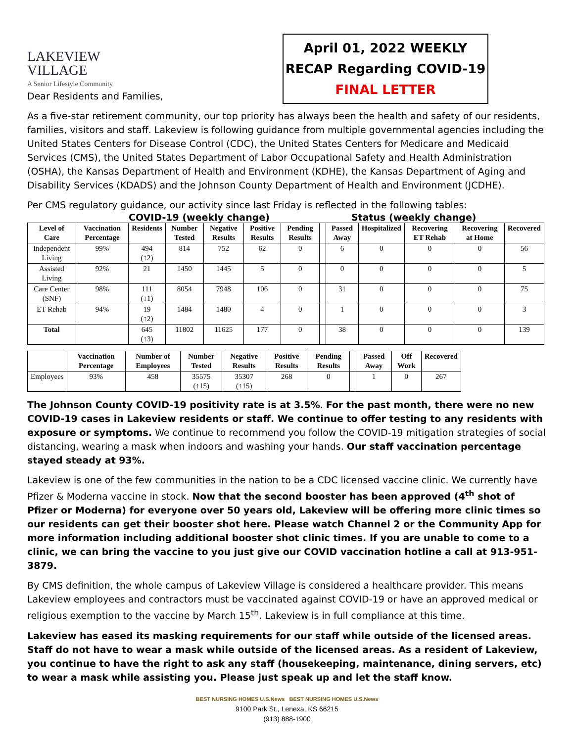LAKEVIEW VILLAGE
A Senior Lifestyle Community
April 01, 2022 WEEKLY
RECAP Regarding COVID-19
FINAL LETTER
Dear Residents and Families,
As a five-star retirement community, our top priority has always been the health and safety of our residents, families, visitors and staff. Lakeview is following guidance from multiple governmental agencies including the United States Centers for Disease Control (CDC), the United States Centers for Medicare and Medicaid Services (CMS), the United States Department of Labor Occupational Safety and Health Administration (OSHA), the Kansas Department of Health and Environment (KDHE), the Kansas Department of Aging and Disability Services (KDADS) and the Johnson County Department of Health and Environment (JCDHE).
Per CMS regulatory guidance, our activity since last Friday is reflected in the following tables:
COVID-19 (weekly change) Status (weekly change)
| Level of Care | Vaccination Percentage | Residents | Number Tested | Negative Results | Positive Results | Pending Results | | Passed Away | Hospitalized | Recovering ET Rehab | Recovering at Home | Recovered |
| --- | --- | --- | --- | --- | --- | --- | --- | --- | --- | --- | --- | --- |
| Independent Living | 99% | 494 (↑2) | 814 | 752 | 62 | 0 | | 6 | 0 | 0 | 0 | 56 |
| Assisted Living | 92% | 21 | 1450 | 1445 | 5 | 0 | | 0 | 0 | 0 | 0 | 5 |
| Care Center (SNF) | 98% | 111 (↓1) | 8054 | 7948 | 106 | 0 | | 31 | 0 | 0 | 0 | 75 |
| ET Rehab | 94% | 19 (↑2) | 1484 | 1480 | 4 | 0 | | 1 | 0 | 0 | 0 | 3 |
| Total | | 645 (↑3) | 11802 | 11625 | 177 | 0 | | 38 | 0 | 0 | 0 | 139 |
| | Vaccination Percentage | Number of Employees | Number Tested | Negative Results | Positive Results | Pending Results | | Passed Away | Off Work | Recovered |
| --- | --- | --- | --- | --- | --- | --- | --- | --- | --- | --- |
| Employees | 93% | 458 | 35575 (↑15) | 35307 (↑15) | 268 | 0 | | 1 | 0 | 267 |
The Johnson County COVID-19 positivity rate is at 3.5%. For the past month, there were no new COVID-19 cases in Lakeview residents or staff. We continue to offer testing to any residents with exposure or symptoms. We continue to recommend you follow the COVID-19 mitigation strategies of social distancing, wearing a mask when indoors and washing your hands. Our staff vaccination percentage stayed steady at 93%.
Lakeview is one of the few communities in the nation to be a CDC licensed vaccine clinic. We currently have Pfizer & Moderna vaccine in stock. Now that the second booster has been approved (4<sup>th</sup> shot of Pfizer or Moderna) for everyone over 50 years old, Lakeview will be offering more clinic times so our residents can get their booster shot here. Please watch Channel 2 or the Community App for more information including additional booster shot clinic times. If you are unable to come to a clinic, we can bring the vaccine to you just give our COVID vaccination hotline a call at 913-951-3879.
By CMS definition, the whole campus of Lakeview Village is considered a healthcare provider. This means Lakeview employees and contractors must be vaccinated against COVID-19 or have an approved medical or religious exemption to the vaccine by March 15<sup>th</sup>. Lakeview is in full compliance at this time.
Lakeview has eased its masking requirements for our staff while outside of the licensed areas. Staff do not have to wear a mask while outside of the licensed areas. As a resident of Lakeview, you continue to have the right to ask any staff (housekeeping, maintenance, dining servers, etc) to wear a mask while assisting you. Please just speak up and let the staff know.
BEST NURSING HOMES U.S.News BEST NURSING HOMES U.S.News
9100 Park St., Lenexa, KS 66215
(913) 888-1900